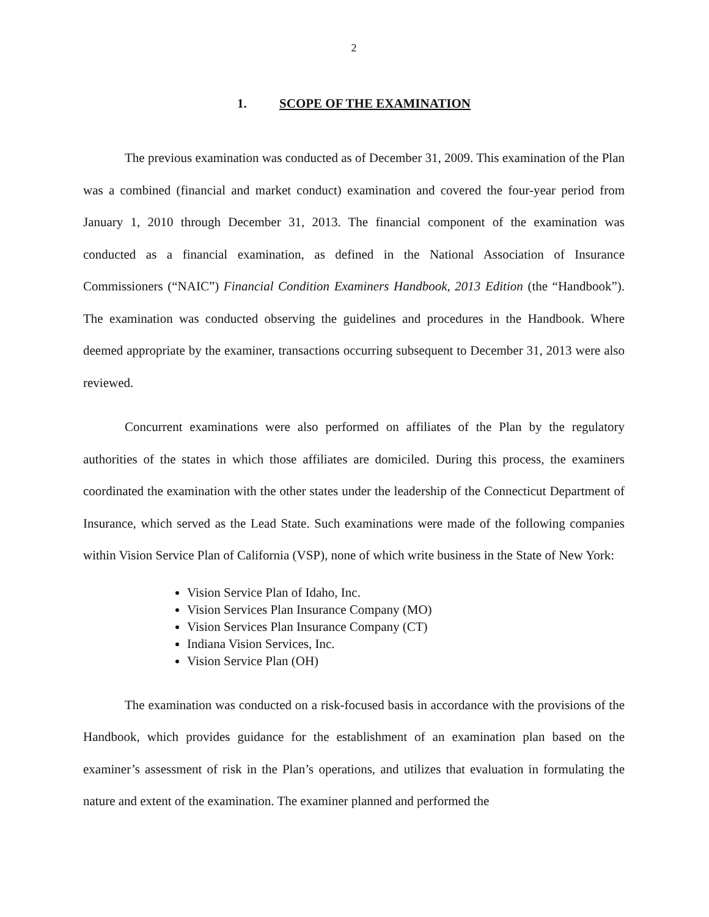2
1. SCOPE OF THE EXAMINATION
The previous examination was conducted as of December 31, 2009. This examination of the Plan was a combined (financial and market conduct) examination and covered the four-year period from January 1, 2010 through December 31, 2013. The financial component of the examination was conducted as a financial examination, as defined in the National Association of Insurance Commissioners (“NAIC”) Financial Condition Examiners Handbook, 2013 Edition (the “Handbook”). The examination was conducted observing the guidelines and procedures in the Handbook. Where deemed appropriate by the examiner, transactions occurring subsequent to December 31, 2013 were also reviewed.
Concurrent examinations were also performed on affiliates of the Plan by the regulatory authorities of the states in which those affiliates are domiciled. During this process, the examiners coordinated the examination with the other states under the leadership of the Connecticut Department of Insurance, which served as the Lead State. Such examinations were made of the following companies within Vision Service Plan of California (VSP), none of which write business in the State of New York:
Vision Service Plan of Idaho, Inc.
Vision Services Plan Insurance Company (MO)
Vision Services Plan Insurance Company (CT)
Indiana Vision Services, Inc.
Vision Service Plan (OH)
The examination was conducted on a risk-focused basis in accordance with the provisions of the Handbook, which provides guidance for the establishment of an examination plan based on the examiner’s assessment of risk in the Plan’s operations, and utilizes that evaluation in formulating the nature and extent of the examination. The examiner planned and performed the